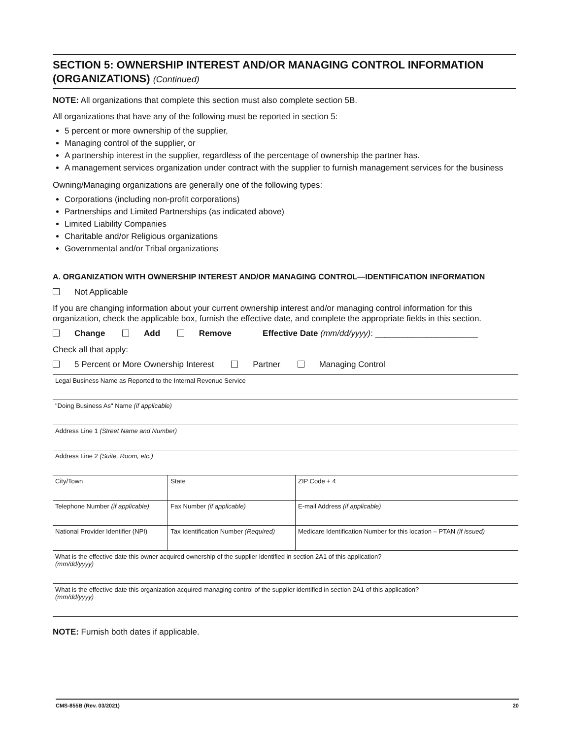SECTION 5: OWNERSHIP INTEREST AND/OR MANAGING CONTROL INFORMATION (ORGANIZATIONS) (Continued)
NOTE: All organizations that complete this section must also complete section 5B.
All organizations that have any of the following must be reported in section 5:
5 percent or more ownership of the supplier,
Managing control of the supplier, or
A partnership interest in the supplier, regardless of the percentage of ownership the partner has.
A management services organization under contract with the supplier to furnish management services for the business
Owning/Managing organizations are generally one of the following types:
Corporations (including non-profit corporations)
Partnerships and Limited Partnerships (as indicated above)
Limited Liability Companies
Charitable and/or Religious organizations
Governmental and/or Tribal organizations
A. ORGANIZATION WITH OWNERSHIP INTEREST AND/OR MANAGING CONTROL—IDENTIFICATION INFORMATION
Not Applicable
If you are changing information about your current ownership interest and/or managing control information for this organization, check the applicable box, furnish the effective date, and complete the appropriate fields in this section.
Change Add Remove Effective Date (mm/dd/yyyy): ______________________
Check all that apply:
5 Percent or More Ownership Interest Partner Managing Control
| Legal Business Name as Reported to the Internal Revenue Service | | |
| "Doing Business As" Name (if applicable) | | |
| Address Line 1 (Street Name and Number) | | |
| Address Line 2 (Suite, Room, etc.) | | |
| City/Town | State | ZIP Code + 4 |
| Telephone Number (if applicable) | Fax Number (if applicable) | E-mail Address (if applicable) |
| National Provider Identifier (NPI) | Tax Identification Number (Required) | Medicare Identification Number for this location – PTAN (if issued) |
| What is the effective date this owner acquired ownership of the supplier identified in section 2A1 of this application? (mm/dd/yyyy) | | |
| What is the effective date this organization acquired managing control of the supplier identified in section 2A1 of this application? (mm/dd/yyyy) | | |
NOTE: Furnish both dates if applicable.
CMS-855B (Rev. 03/2021) 20